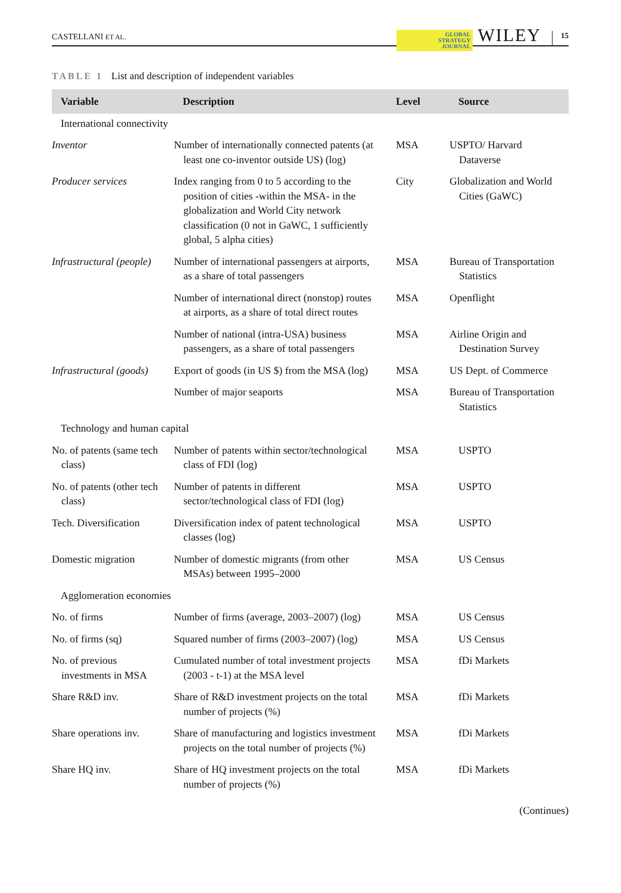CASTELLANI ET AL. GLOBAL
STRATEGY
JOURNAL WILEY 15
TABLE 1 List and description of independent variables
| Variable | Description | Level | Source |
| --- | --- | --- | --- |
| International connectivity | | | |
| Inventor | Number of internationally connected patents (at least one co-inventor outside US) (log) | MSA | USPTO/ Harvard Dataverse |
| Producer services | Index ranging from 0 to 5 according to the position of cities -within the MSA- in the globalization and World City network classification (0 not in GaWC, 1 sufficiently global, 5 alpha cities) | City | Globalization and World Cities (GaWC) |
| Infrastructural (people) | Number of international passengers at airports, as a share of total passengers | MSA | Bureau of Transportation Statistics |
| | Number of international direct (nonstop) routes at airports, as a share of total direct routes | MSA | Openflight |
| | Number of national (intra-USA) business passengers, as a share of total passengers | MSA | Airline Origin and Destination Survey |
| Infrastructural (goods) | Export of goods (in US $) from the MSA (log) | MSA | US Dept. of Commerce |
| | Number of major seaports | MSA | Bureau of Transportation Statistics |
| Technology and human capital | | | |
| No. of patents (same tech class) | Number of patents within sector/technological class of FDI (log) | MSA | USPTO |
| No. of patents (other tech class) | Number of patents in different sector/technological class of FDI (log) | MSA | USPTO |
| Tech. Diversification | Diversification index of patent technological classes (log) | MSA | USPTO |
| Domestic migration | Number of domestic migrants (from other MSAs) between 1995–2000 | MSA | US Census |
| Agglomeration economies | | | |
| No. of firms | Number of firms (average, 2003–2007) (log) | MSA | US Census |
| No. of firms (sq) | Squared number of firms (2003–2007) (log) | MSA | US Census |
| No. of previous investments in MSA | Cumulated number of total investment projects (2003 - t-1) at the MSA level | MSA | fDi Markets |
| Share R&D inv. | Share of R&D investment projects on the total number of projects (%) | MSA | fDi Markets |
| Share operations inv. | Share of manufacturing and logistics investment projects on the total number of projects (%) | MSA | fDi Markets |
| Share HQ inv. | Share of HQ investment projects on the total number of projects (%) | MSA | fDi Markets |
(Continues)